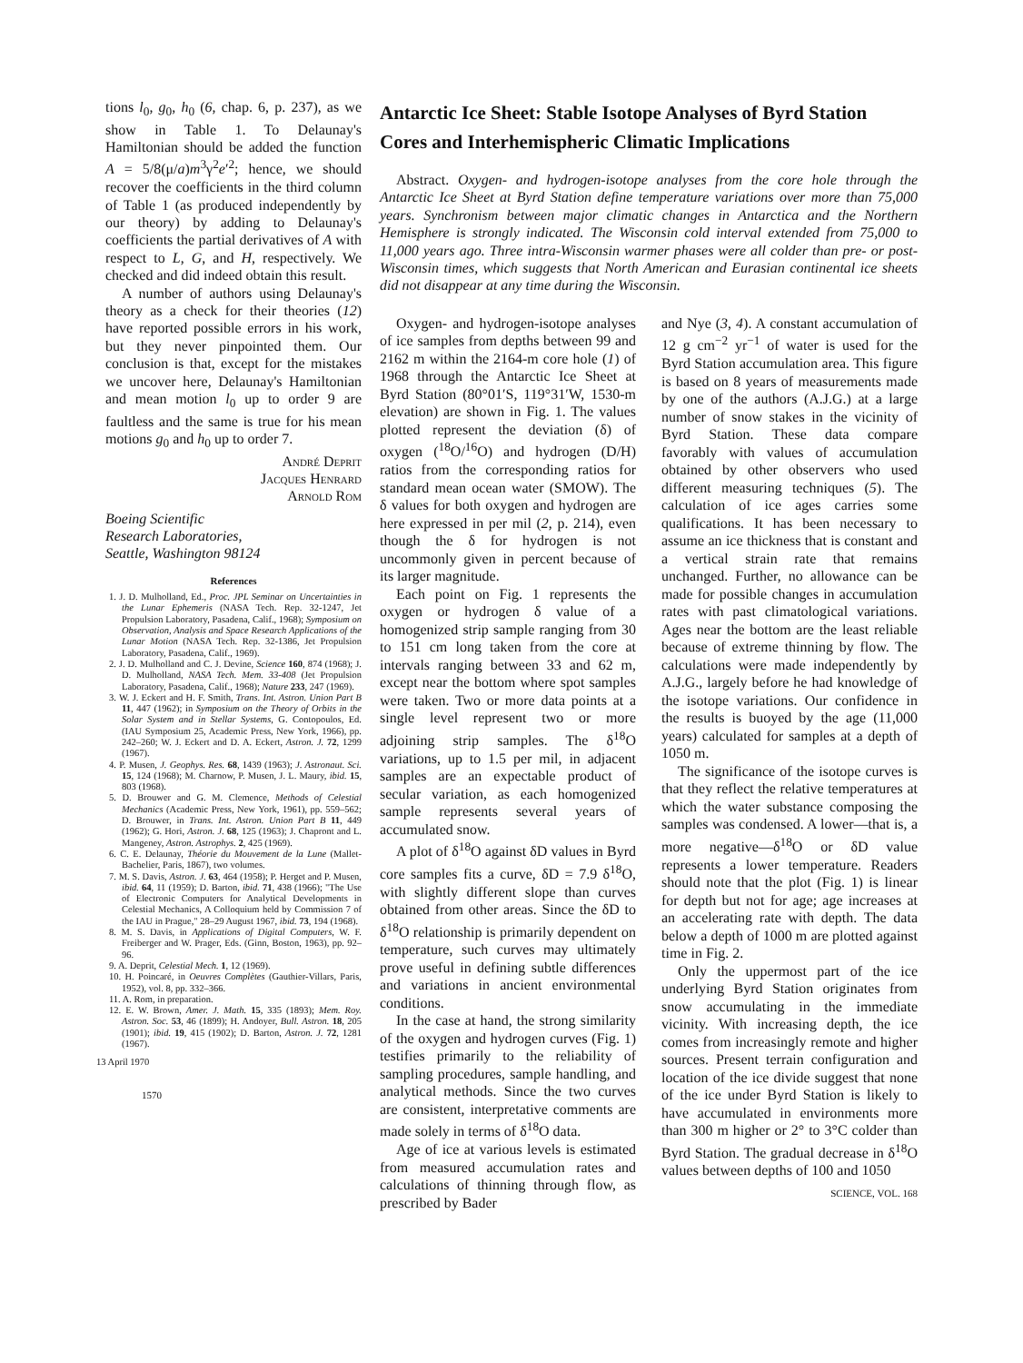tions l<sub>0</sub>, g<sub>0</sub>, h<sub>0</sub> (6, chap. 6, p. 237), as we show in Table 1. To Delaunay's Hamiltonian should be added the function A = 5/8(μ/a)m<sup>3</sup>γ<sup>2</sup>e′<sup>2</sup>; hence, we should recover the coefficients in the third column of Table 1 (as produced independently by our theory) by adding to Delaunay's coefficients the partial derivatives of A with respect to L, G, and H, respectively. We checked and did indeed obtain this result.
A number of authors using Delaunay's theory as a check for their theories (12) have reported possible errors in his work, but they never pinpointed them. Our conclusion is that, except for the mistakes we uncover here, Delaunay's Hamiltonian and mean motion l<sub>0</sub> up to order 9 are faultless and the same is true for his mean motions g<sub>0</sub> and h<sub>0</sub> up to order 7.
André Deprit
Jacques Henrard
Arnold Rom
Boeing Scientific
Research Laboratories,
Seattle, Washington 98124
References
1. J. D. Mulholland, Ed., Proc. JPL Seminar on Uncertainties in the Lunar Ephemeris (NASA Tech. Rep. 32-1247, Jet Propulsion Laboratory, Pasadena, Calif., 1968); Symposium on Observation, Analysis and Space Research Applications of the Lunar Motion (NASA Tech. Rep. 32-1386, Jet Propulsion Laboratory, Pasadena, Calif., 1969).
2. J. D. Mulholland and C. J. Devine, Science 160, 874 (1968); J. D. Mulholland, NASA Tech. Mem. 33-408 (Jet Propulsion Laboratory, Pasadena, Calif., 1968); Nature 233, 247 (1969).
3. W. J. Eckert and H. F. Smith, Trans. Int. Astron. Union Part B 11, 447 (1962); in Symposium on the Theory of Orbits in the Solar System and in Stellar Systems, G. Contopoulos, Ed. (IAU Symposium 25, Academic Press, New York, 1966), pp. 242–260; W. J. Eckert and D. A. Eckert, Astron. J. 72, 1299 (1967).
4. P. Musen, J. Geophys. Res. 68, 1439 (1963); J. Astronaut. Sci. 15, 124 (1968); M. Charnow, P. Musen, J. L. Maury, ibid. 15, 803 (1968).
5. D. Brouwer and G. M. Clemence, Methods of Celestial Mechanics (Academic Press, New York, 1961), pp. 559–562; D. Brouwer, in Trans. Int. Astron. Union Part B 11, 449 (1962); G. Hori, Astron. J. 68, 125 (1963); J. Chapront and L. Mangeney, Astron. Astrophys. 2, 425 (1969).
6. C. E. Delaunay, Théorie du Mouvement de la Lune (Mallet-Bachelier, Paris, 1867), two volumes.
7. M. S. Davis, Astron. J. 63, 464 (1958); P. Herget and P. Musen, ibid. 64, 11 (1959); D. Barton, ibid. 71, 438 (1966); "The Use of Electronic Computers for Analytical Developments in Celestial Mechanics, A Colloquium held by Commission 7 of the IAU in Prague," 28–29 August 1967, ibid. 73, 194 (1968).
8. M. S. Davis, in Applications of Digital Computers, W. F. Freiberger and W. Prager, Eds. (Ginn, Boston, 1963), pp. 92–96.
9. A. Deprit, Celestial Mech. 1, 12 (1969).
10. H. Poincaré, in Oeuvres Complètes (Gauthier-Villars, Paris, 1952), vol. 8, pp. 332–366.
11. A. Rom, in preparation.
12. E. W. Brown, Amer. J. Math. 15, 335 (1893); Mem. Roy. Astron. Soc. 53, 46 (1899); H. Andoyer, Bull. Astron. 18, 205 (1901); ibid. 19, 415 (1902); D. Barton, Astron. J. 72, 1281 (1967).
13 April 1970
1570
Antarctic Ice Sheet: Stable Isotope Analyses of Byrd Station Cores and Interhemispheric Climatic Implications
Abstract. Oxygen- and hydrogen-isotope analyses from the core hole through the Antarctic Ice Sheet at Byrd Station define temperature variations over more than 75,000 years. Synchronism between major climatic changes in Antarctica and the Northern Hemisphere is strongly indicated. The Wisconsin cold interval extended from 75,000 to 11,000 years ago. Three intra-Wisconsin warmer phases were all colder than pre- or post-Wisconsin times, which suggests that North American and Eurasian continental ice sheets did not disappear at any time during the Wisconsin.
Oxygen- and hydrogen-isotope analyses of ice samples from depths between 99 and 2162 m within the 2164-m core hole (1) of 1968 through the Antarctic Ice Sheet at Byrd Station (80°01′S, 119°31′W, 1530-m elevation) are shown in Fig. 1. The values plotted represent the deviation (δ) of oxygen (<sup>18</sup>O/<sup>16</sup>O) and hydrogen (D/H) ratios from the corresponding ratios for standard mean ocean water (SMOW). The δ values for both oxygen and hydrogen are here expressed in per mil (2, p. 214), even though the δ for hydrogen is not uncommonly given in percent because of its larger magnitude.
Each point on Fig. 1 represents the oxygen or hydrogen δ value of a homogenized strip sample ranging from 30 to 151 cm long taken from the core at intervals ranging between 33 and 62 m, except near the bottom where spot samples were taken. Two or more data points at a single level represent two or more adjoining strip samples. The δ<sup>18</sup>O variations, up to 1.5 per mil, in adjacent samples are an expectable product of secular variation, as each homogenized sample represents several years of accumulated snow.
A plot of δ<sup>18</sup>O against δD values in Byrd core samples fits a curve, δD = 7.9 δ<sup>18</sup>O, with slightly different slope than curves obtained from other areas. Since the δD to δ<sup>18</sup>O relationship is primarily dependent on temperature, such curves may ultimately prove useful in defining subtle differences and variations in ancient environmental conditions.
In the case at hand, the strong similarity of the oxygen and hydrogen curves (Fig. 1) testifies primarily to the reliability of sampling procedures, sample handling, and analytical methods. Since the two curves are consistent, interpretative comments are made solely in terms of δ<sup>18</sup>O data.
Age of ice at various levels is estimated from measured accumulation rates and calculations of thinning through flow, as prescribed by Bader
and Nye (3, 4). A constant accumulation of 12 g cm<sup>−2</sup> yr<sup>−1</sup> of water is used for the Byrd Station accumulation area. This figure is based on 8 years of measurements made by one of the authors (A.J.G.) at a large number of snow stakes in the vicinity of Byrd Station. These data compare favorably with values of accumulation obtained by other observers who used different measuring techniques (5). The calculation of ice ages carries some qualifications. It has been necessary to assume an ice thickness that is constant and a vertical strain rate that remains unchanged. Further, no allowance can be made for possible changes in accumulation rates with past climatological variations. Ages near the bottom are the least reliable because of extreme thinning by flow. The calculations were made independently by A.J.G., largely before he had knowledge of the isotope variations. Our confidence in the results is buoyed by the age (11,000 years) calculated for samples at a depth of 1050 m.
The significance of the isotope curves is that they reflect the relative temperatures at which the water substance composing the samples was condensed. A lower—that is, a more negative—δ<sup>18</sup>O or δD value represents a lower temperature. Readers should note that the plot (Fig. 1) is linear for depth but not for age; age increases at an accelerating rate with depth. The data below a depth of 1000 m are plotted against time in Fig. 2.
Only the uppermost part of the ice underlying Byrd Station originates from snow accumulating in the immediate vicinity. With increasing depth, the ice comes from increasingly remote and higher sources. Present terrain configuration and location of the ice divide suggest that none of the ice under Byrd Station is likely to have accumulated in environments more than 300 m higher or 2° to 3°C colder than Byrd Station. The gradual decrease in δ<sup>18</sup>O values between depths of 100 and 1050
SCIENCE, VOL. 168